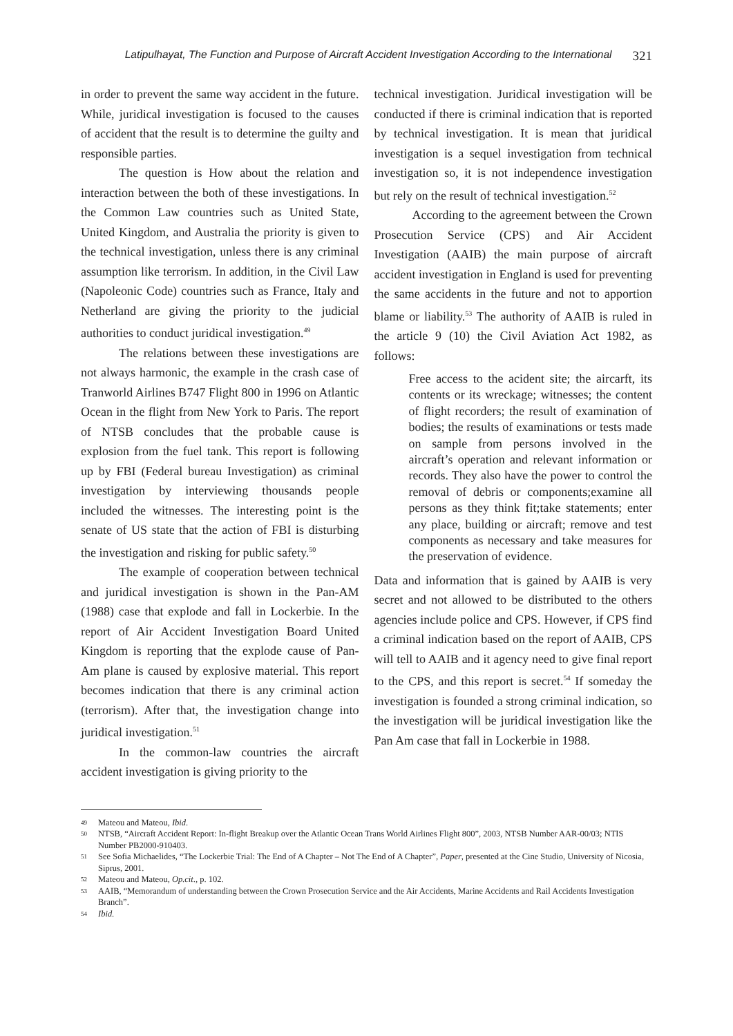Latipulhayat, The Function and Purpose of Aircraft Accident Investigation According to the International 321
in order to prevent the same way accident in the future. While, juridical investigation is focused to the causes of accident that the result is to determine the guilty and responsible parties.
The question is How about the relation and interaction between the both of these investigations. In the Common Law countries such as United State, United Kingdom, and Australia the priority is given to the technical investigation, unless there is any criminal assumption like terrorism. In addition, in the Civil Law (Napoleonic Code) countries such as France, Italy and Netherland are giving the priority to the judicial authorities to conduct juridical investigation.<sup>49</sup>
The relations between these investigations are not always harmonic, the example in the crash case of Tranworld Airlines B747 Flight 800 in 1996 on Atlantic Ocean in the flight from New York to Paris. The report of NTSB concludes that the probable cause is explosion from the fuel tank. This report is following up by FBI (Federal bureau Investigation) as criminal investigation by interviewing thousands people included the witnesses. The interesting point is the senate of US state that the action of FBI is disturbing the investigation and risking for public safety.<sup>50</sup>
The example of cooperation between technical and juridical investigation is shown in the Pan-AM (1988) case that explode and fall in Lockerbie. In the report of Air Accident Investigation Board United Kingdom is reporting that the explode cause of Pan-Am plane is caused by explosive material. This report becomes indication that there is any criminal action (terrorism). After that, the investigation change into juridical investigation.<sup>51</sup>
In the common-law countries the aircraft accident investigation is giving priority to the
technical investigation. Juridical investigation will be conducted if there is criminal indication that is reported by technical investigation. It is mean that juridical investigation is a sequel investigation from technical investigation so, it is not independence investigation but rely on the result of technical investigation.<sup>52</sup>
According to the agreement between the Crown Prosecution Service (CPS) and Air Accident Investigation (AAIB) the main purpose of aircraft accident investigation in England is used for preventing the same accidents in the future and not to apportion blame or liability.<sup>53</sup> The authority of AAIB is ruled in the article 9 (10) the Civil Aviation Act 1982, as follows:
Free access to the acident site; the aircarft, its contents or its wreckage; witnesses; the content of flight recorders; the result of examination of bodies; the results of examinations or tests made on sample from persons involved in the aircraft’s operation and relevant information or records. They also have the power to control the removal of debris or components;examine all persons as they think fit;take statements; enter any place, building or aircraft; remove and test components as necessary and take measures for the preservation of evidence.
Data and information that is gained by AAIB is very secret and not allowed to be distributed to the others agencies include police and CPS. However, if CPS find a criminal indication based on the report of AAIB, CPS will tell to AAIB and it agency need to give final report to the CPS, and this report is secret.<sup>54</sup> If someday the investigation is founded a strong criminal indication, so the investigation will be juridical investigation like the Pan Am case that fall in Lockerbie in 1988.
49 Mateou and Mateou, Ibid.
50 NTSB, “Aircraft Accident Report: In-flight Breakup over the Atlantic Ocean Trans World Airlines Flight 800”, 2003, NTSB Number AAR-00/03; NTIS Number PB2000-910403.
51 See Sofia Michaelides, “The Lockerbie Trial: The End of A Chapter – Not The End of A Chapter”, Paper, presented at the Cine Studio, University of Nicosia, Siprus, 2001.
52 Mateou and Mateou, Op.cit., p. 102.
53 AAIB, “Memorandum of understanding between the Crown Prosecution Service and the Air Accidents, Marine Accidents and Rail Accidents Investigation Branch”.
54 Ibid.